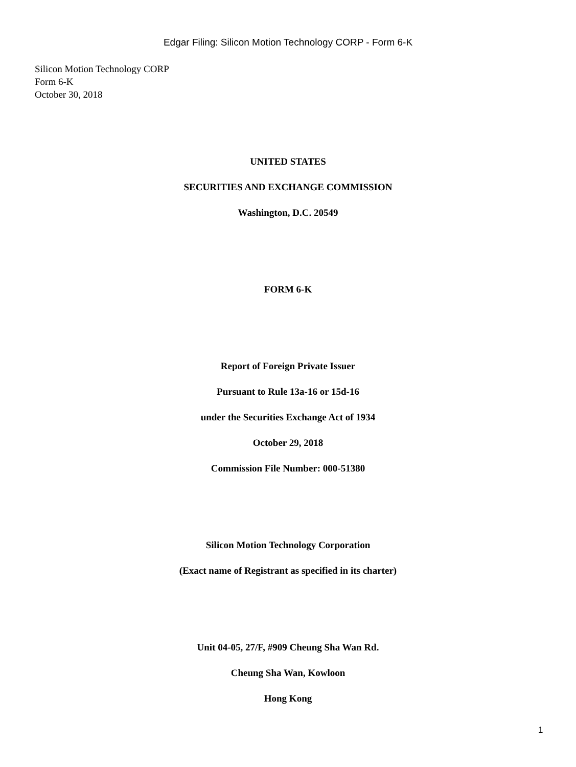Edgar Filing: Silicon Motion Technology CORP - Form 6-K
Silicon Motion Technology CORP
Form 6-K
October 30, 2018
UNITED STATES
SECURITIES AND EXCHANGE COMMISSION
Washington, D.C. 20549
FORM 6-K
Report of Foreign Private Issuer
Pursuant to Rule 13a-16 or 15d-16
under the Securities Exchange Act of 1934
October 29, 2018
Commission File Number: 000-51380
Silicon Motion Technology Corporation
(Exact name of Registrant as specified in its charter)
Unit 04-05, 27/F, #909 Cheung Sha Wan Rd.
Cheung Sha Wan, Kowloon
Hong Kong
1